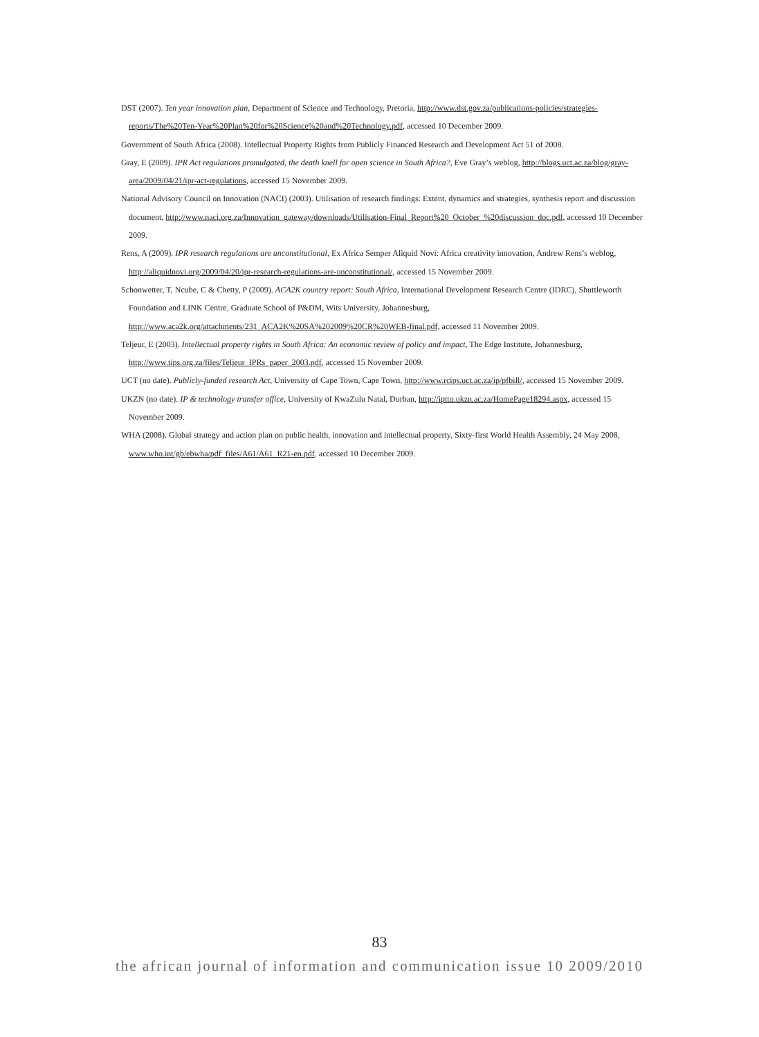DST (2007). Ten year innovation plan, Department of Science and Technology, Pretoria, http://www.dst.gov.za/publications-policies/strategies-reports/The%20Ten-Year%20Plan%20for%20Science%20and%20Technology.pdf, accessed 10 December 2009.
Government of South Africa (2008). Intellectual Property Rights from Publicly Financed Research and Development Act 51 of 2008.
Gray, E (2009). IPR Act regulations promulgated, the death knell for open science in South Africa?, Eve Gray’s weblog, http://blogs.uct.ac.za/blog/gray-area/2009/04/21/ipr-act-regulations, accessed 15 November 2009.
National Advisory Council on Innovation (NACI) (2003). Utilisation of research findings: Extent, dynamics and strategies, synthesis report and discussion document, http://www.naci.org.za/Innovation_gateway/downloads/Utilisation-Final_Report%20_October_%20discussion_doc.pdf, accessed 10 December 2009.
Rens, A (2009). IPR research regulations are unconstitutional, Ex Africa Semper Aliquid Novi: Africa creativity innovation, Andrew Rens’s weblog, http://aliquidnovi.org/2009/04/20/ipr-research-regulations-are-unconstitutional/, accessed 15 November 2009.
Schonwetter, T, Ncube, C & Chetty, P (2009). ACA2K country report: South Africa, International Development Research Centre (IDRC), Shuttleworth Foundation and LINK Centre, Graduate School of P&DM, Wits University, Johannesburg, http://www.aca2k.org/attachments/231_ACA2K%20SA%202009%20CR%20WEB-final.pdf, accessed 11 November 2009.
Teljeur, E (2003). Intellectual property rights in South Africa: An economic review of policy and impact, The Edge Institute, Johannesburg, http://www.tips.org.za/files/Teljeur_IPRs_paper_2003.pdf, accessed 15 November 2009.
UCT (no date). Publicly-funded research Act, University of Cape Town, Cape Town, http://www.rcips.uct.ac.za/ip/pfbill/, accessed 15 November 2009.
UKZN (no date). IP & technology transfer office, University of KwaZulu Natal, Durban, http://iptto.ukzn.ac.za/HomePage18294.aspx, accessed 15 November 2009.
WHA (2008). Global strategy and action plan on public health, innovation and intellectual property, Sixty-first World Health Assembly, 24 May 2008, www.who.int/gb/ebwha/pdf_files/A61/A61_R21-en.pdf, accessed 10 December 2009.
83
the african journal of information and communication issue 10 2009/2010